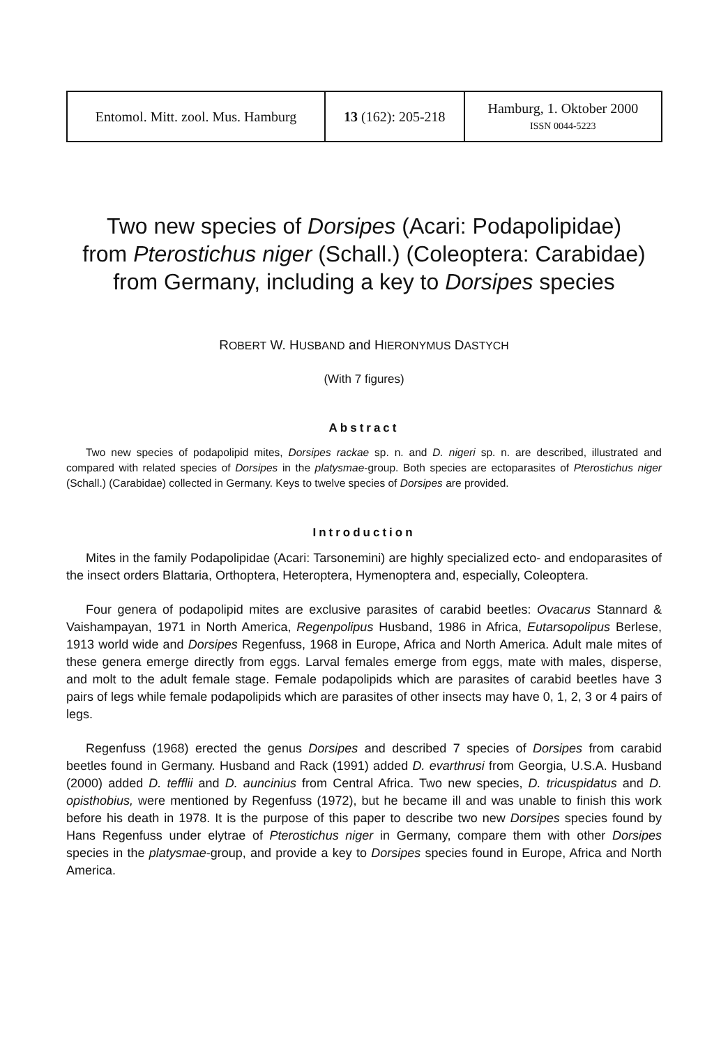| Entomol. Mitt. zool. Mus. Hamburg | 13 (162): 205-218 | Hamburg, 1. Oktober 2000 ISSN 0044-5223 |
Two new species of Dorsipes (Acari: Podapolipidae)
from Pterostichus niger (Schall.) (Coleoptera: Carabidae)
from Germany, including a key to Dorsipes species
ROBERT W. HUSBAND and HIERONYMUS DASTYCH
(With 7 figures)
Abstract
Two new species of podapolipid mites, Dorsipes rackae sp. n. and D. nigeri sp. n. are described, illustrated and compared with related species of Dorsipes in the platysmae-group. Both species are ectoparasites of Pterostichus niger (Schall.) (Carabidae) collected in Germany. Keys to twelve species of Dorsipes are provided.
Introduction
Mites in the family Podapolipidae (Acari: Tarsonemini) are highly specialized ecto- and endoparasites of the insect orders Blattaria, Orthoptera, Heteroptera, Hymenoptera and, especially, Coleoptera.
Four genera of podapolipid mites are exclusive parasites of carabid beetles: Ovacarus Stannard & Vaishampayan, 1971 in North America, Regenpolipus Husband, 1986 in Africa, Eutarsopolipus Berlese, 1913 world wide and Dorsipes Regenfuss, 1968 in Europe, Africa and North America. Adult male mites of these genera emerge directly from eggs. Larval females emerge from eggs, mate with males, disperse, and molt to the adult female stage. Female podapolipids which are parasites of carabid beetles have 3 pairs of legs while female podapolipids which are parasites of other insects may have 0, 1, 2, 3 or 4 pairs of legs.
Regenfuss (1968) erected the genus Dorsipes and described 7 species of Dorsipes from carabid beetles found in Germany. Husband and Rack (1991) added D. evarthrusi from Georgia, U.S.A. Husband (2000) added D. tefflii and D. auncinius from Central Africa. Two new species, D. tricuspidatus and D. opisthobius, were mentioned by Regenfuss (1972), but he became ill and was unable to finish this work before his death in 1978. It is the purpose of this paper to describe two new Dorsipes species found by Hans Regenfuss under elytrae of Pterostichus niger in Germany, compare them with other Dorsipes species in the platysmae-group, and provide a key to Dorsipes species found in Europe, Africa and North America.